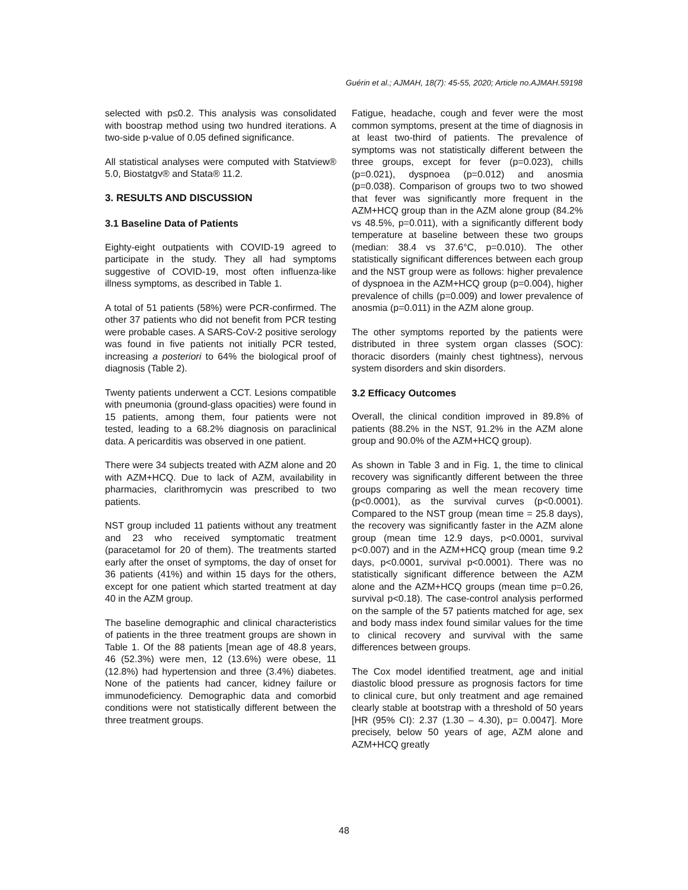Guérin et al.; AJMAH, 18(7): 45-55, 2020; Article no.AJMAH.59198
selected with p≤0.2. This analysis was consolidated with boostrap method using two hundred iterations. A two-side p-value of 0.05 defined significance.
All statistical analyses were computed with Statview® 5.0, Biostatgv® and Stata® 11.2.
3. RESULTS AND DISCUSSION
3.1 Baseline Data of Patients
Eighty-eight outpatients with COVID-19 agreed to participate in the study. They all had symptoms suggestive of COVID-19, most often influenza-like illness symptoms, as described in Table 1.
A total of 51 patients (58%) were PCR-confirmed. The other 37 patients who did not benefit from PCR testing were probable cases. A SARS-CoV-2 positive serology was found in five patients not initially PCR tested, increasing a posteriori to 64% the biological proof of diagnosis (Table 2).
Twenty patients underwent a CCT. Lesions compatible with pneumonia (ground-glass opacities) were found in 15 patients, among them, four patients were not tested, leading to a 68.2% diagnosis on paraclinical data. A pericarditis was observed in one patient.
There were 34 subjects treated with AZM alone and 20 with AZM+HCQ. Due to lack of AZM, availability in pharmacies, clarithromycin was prescribed to two patients.
NST group included 11 patients without any treatment and 23 who received symptomatic treatment (paracetamol for 20 of them). The treatments started early after the onset of symptoms, the day of onset for 36 patients (41%) and within 15 days for the others, except for one patient which started treatment at day 40 in the AZM group.
The baseline demographic and clinical characteristics of patients in the three treatment groups are shown in Table 1. Of the 88 patients [mean age of 48.8 years, 46 (52.3%) were men, 12 (13.6%) were obese, 11 (12.8%) had hypertension and three (3.4%) diabetes. None of the patients had cancer, kidney failure or immunodeficiency. Demographic data and comorbid conditions were not statistically different between the three treatment groups.
Fatigue, headache, cough and fever were the most common symptoms, present at the time of diagnosis in at least two-third of patients. The prevalence of symptoms was not statistically different between the three groups, except for fever (p=0.023), chills (p=0.021), dyspnoea (p=0.012) and anosmia (p=0.038). Comparison of groups two to two showed that fever was significantly more frequent in the AZM+HCQ group than in the AZM alone group (84.2% vs 48.5%, p=0.011), with a significantly different body temperature at baseline between these two groups (median: 38.4 vs 37.6°C, p=0.010). The other statistically significant differences between each group and the NST group were as follows: higher prevalence of dyspnoea in the AZM+HCQ group (p=0.004), higher prevalence of chills (p=0.009) and lower prevalence of anosmia (p=0.011) in the AZM alone group.
The other symptoms reported by the patients were distributed in three system organ classes (SOC): thoracic disorders (mainly chest tightness), nervous system disorders and skin disorders.
3.2 Efficacy Outcomes
Overall, the clinical condition improved in 89.8% of patients (88.2% in the NST, 91.2% in the AZM alone group and 90.0% of the AZM+HCQ group).
As shown in Table 3 and in Fig. 1, the time to clinical recovery was significantly different between the three groups comparing as well the mean recovery time (p<0.0001), as the survival curves (p<0.0001). Compared to the NST group (mean time = 25.8 days), the recovery was significantly faster in the AZM alone group (mean time 12.9 days, p<0.0001, survival p<0.007) and in the AZM+HCQ group (mean time 9.2 days, p<0.0001, survival p<0.0001). There was no statistically significant difference between the AZM alone and the AZM+HCQ groups (mean time p=0.26, survival p<0.18). The case-control analysis performed on the sample of the 57 patients matched for age, sex and body mass index found similar values for the time to clinical recovery and survival with the same differences between groups.
The Cox model identified treatment, age and initial diastolic blood pressure as prognosis factors for time to clinical cure, but only treatment and age remained clearly stable at bootstrap with a threshold of 50 years [HR (95% CI): 2.37 (1.30 – 4.30), p= 0.0047]. More precisely, below 50 years of age, AZM alone and AZM+HCQ greatly
48